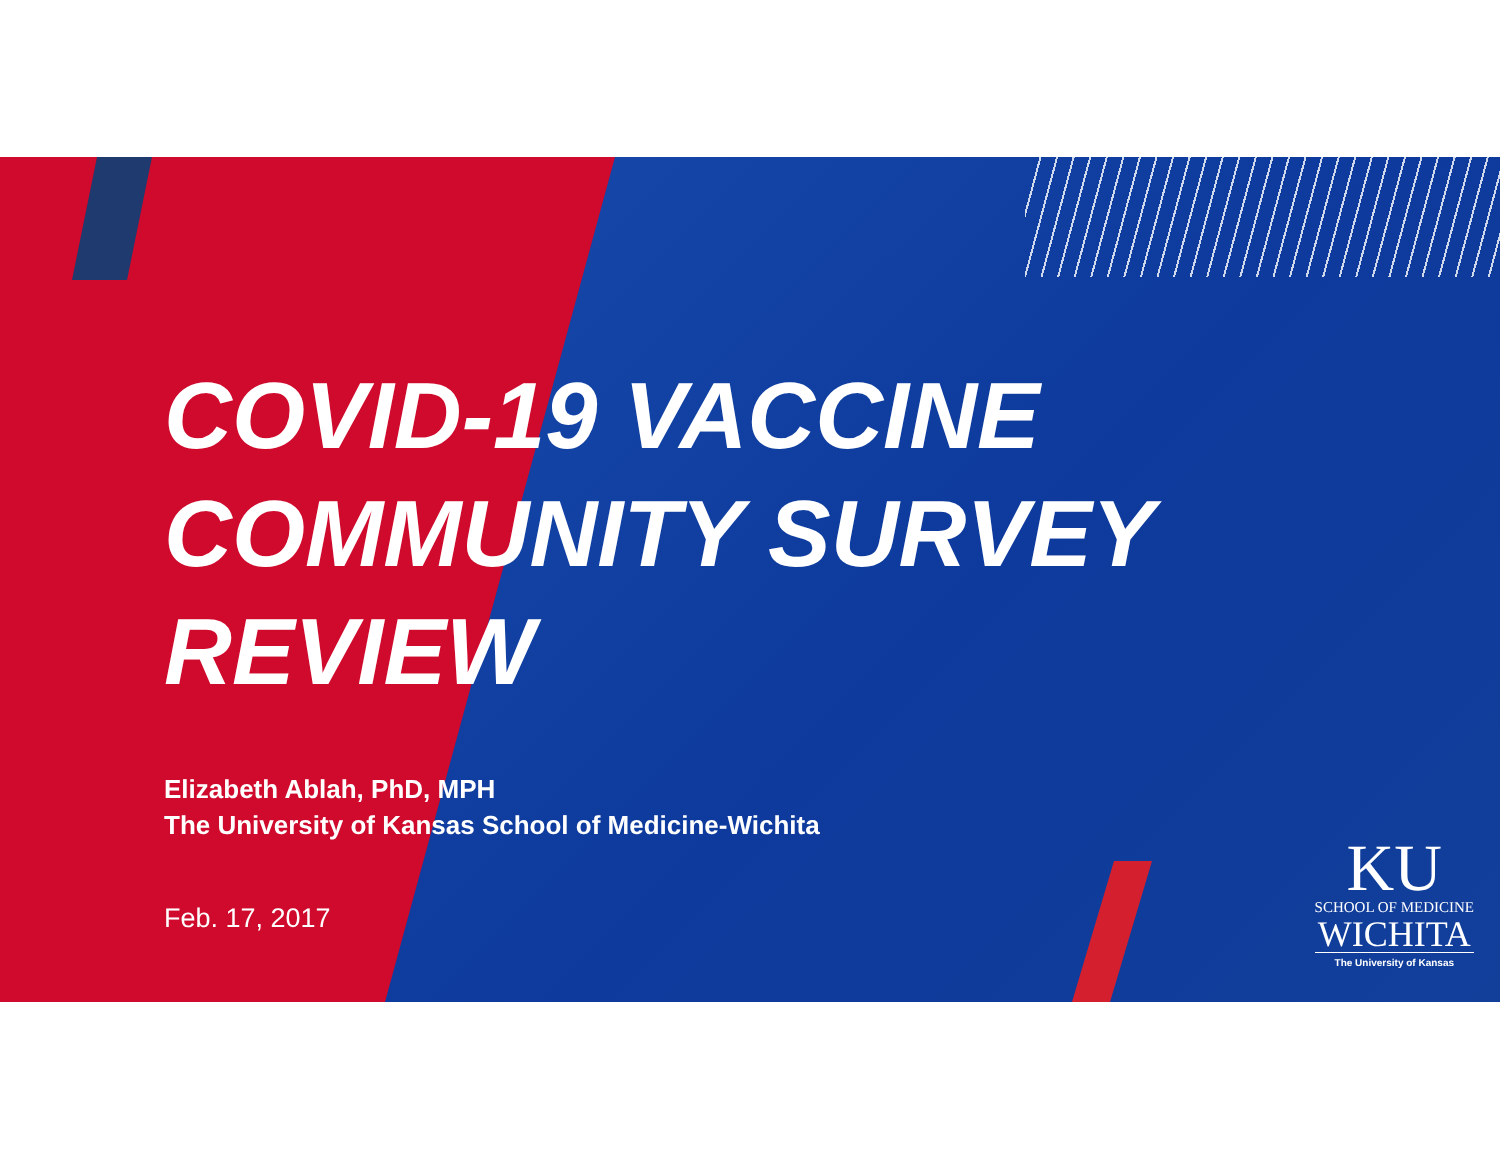COVID-19 VACCINE
COMMUNITY SURVEY
REVIEW
Elizabeth Ablah, PhD, MPH
The University of Kansas School of Medicine-Wichita
Feb. 17, 2017
KU
SCHOOL OF MEDICINE
WICHITA
The University of Kansas